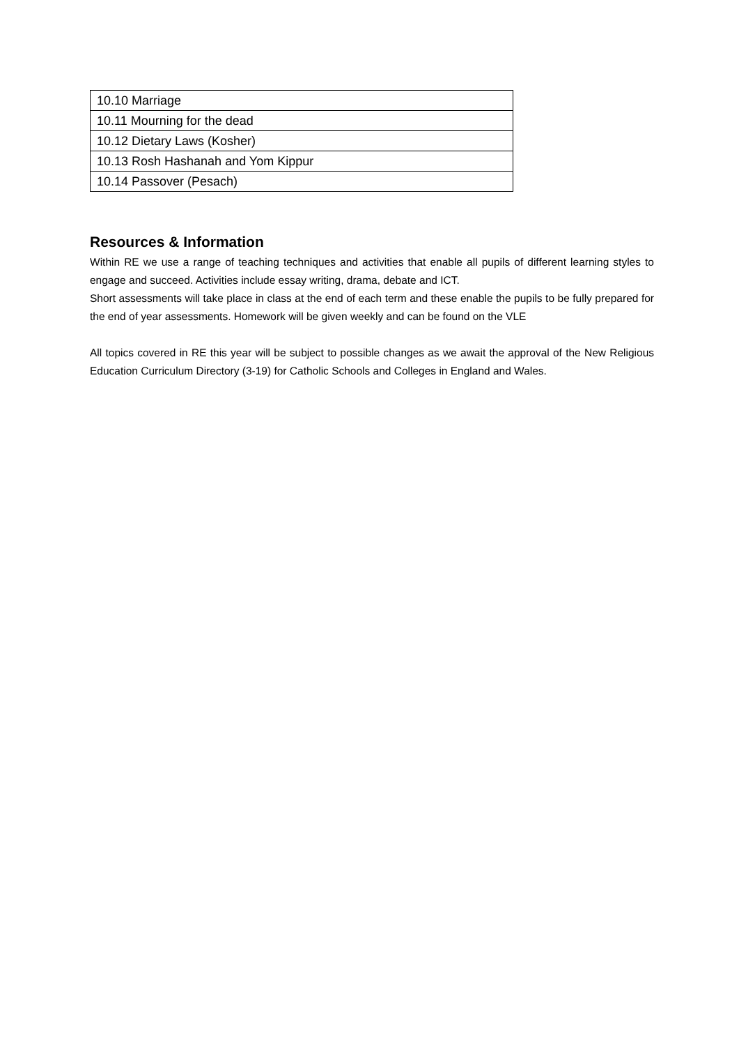| 10.10 Marriage |
| 10.11 Mourning for the dead |
| 10.12 Dietary Laws (Kosher) |
| 10.13 Rosh Hashanah and Yom Kippur |
| 10.14 Passover (Pesach) |
Resources & Information
Within RE we use a range of teaching techniques and activities that enable all pupils of different learning styles to engage and succeed. Activities include essay writing, drama, debate and ICT.
Short assessments will take place in class at the end of each term and these enable the pupils to be fully prepared for the end of year assessments. Homework will be given weekly and can be found on the VLE
All topics covered in RE this year will be subject to possible changes as we await the approval of the New Religious Education Curriculum Directory (3-19) for Catholic Schools and Colleges in England and Wales.